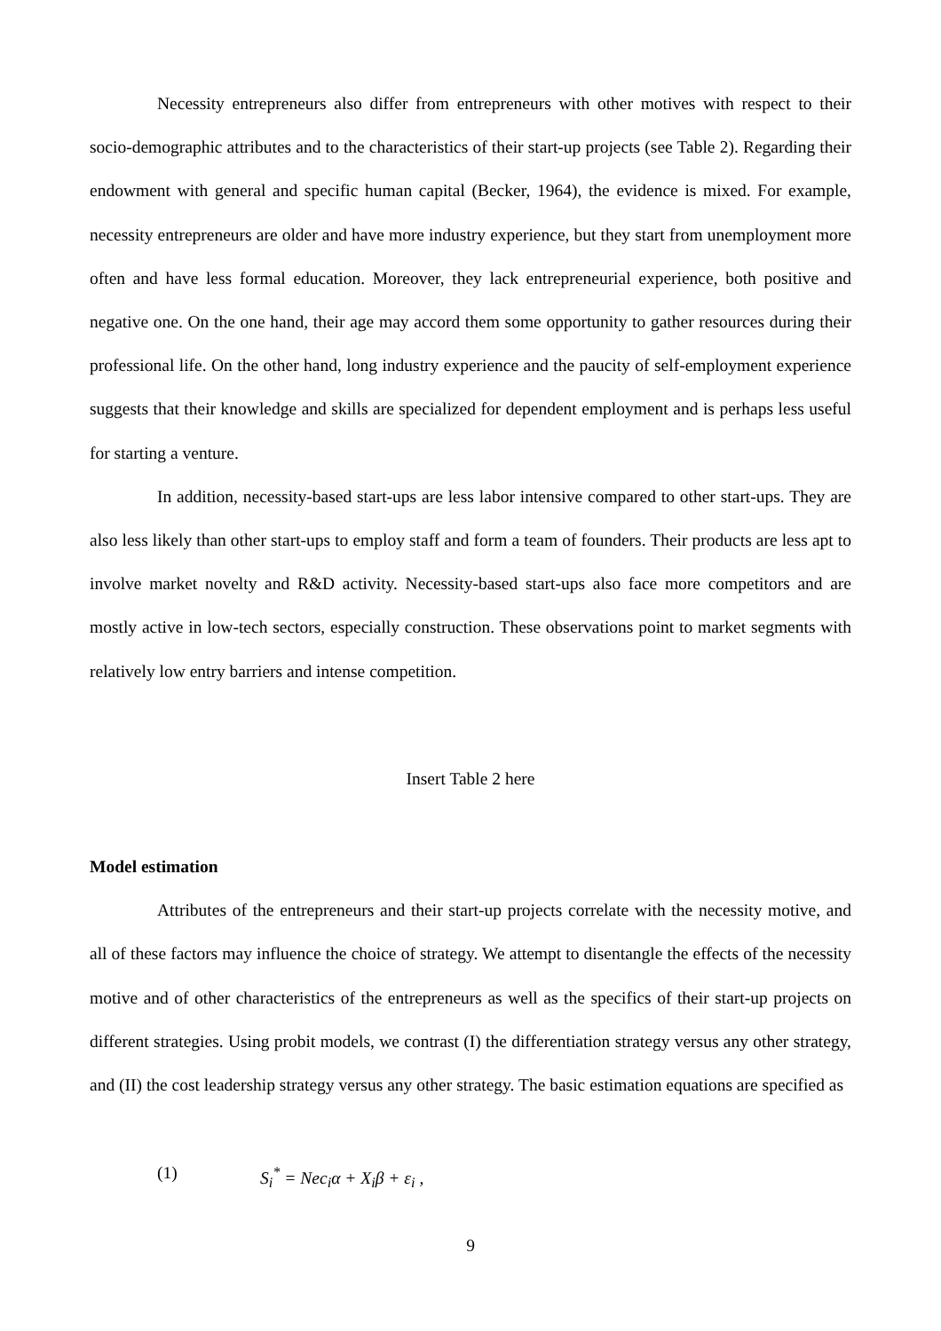Necessity entrepreneurs also differ from entrepreneurs with other motives with respect to their socio-demographic attributes and to the characteristics of their start-up projects (see Table 2). Regarding their endowment with general and specific human capital (Becker, 1964), the evidence is mixed. For example, necessity entrepreneurs are older and have more industry experience, but they start from unemployment more often and have less formal education. Moreover, they lack entrepre­neurial experience, both positive and negative one. On the one hand, their age may accord them some opportunity to gather resources during their professional life. On the other hand, long industry experience and the paucity of self-employment experience suggests that their knowledge and skills are specialized for dependent employment and is perhaps less useful for starting a venture.
In addition, necessity-based start-ups are less labor intensive compared to other start-ups. They are also less likely than other start-ups to employ staff and form a team of founders. Their products are less apt to involve market novelty and R&D activity. Necessity-based start-ups also face more competitors and are mostly active in low-tech sectors, especially construction. These ob­servations point to market segments with relatively low entry barriers and intense competition.
Insert Table 2 here
Model estimation
Attributes of the entrepreneurs and their start-up projects correlate with the necessity mo­tive, and all of these factors may influence the choice of strategy. We attempt to disentangle the ef­fects of the necessity motive and of other characteristics of the entrepreneurs as well as the specifics of their start-up projects on different strategies. Using probit models, we contrast (I) the differentia­tion strategy versus any other strategy, and (II) the cost leadership strategy versus any other strategy. The basic estimation equations are specified as
(1) S<sub>i</sub><sup>*</sup> = Nec<sub>i</sub>α + X<sub>i</sub>β + ε<sub>i</sub> ,
9